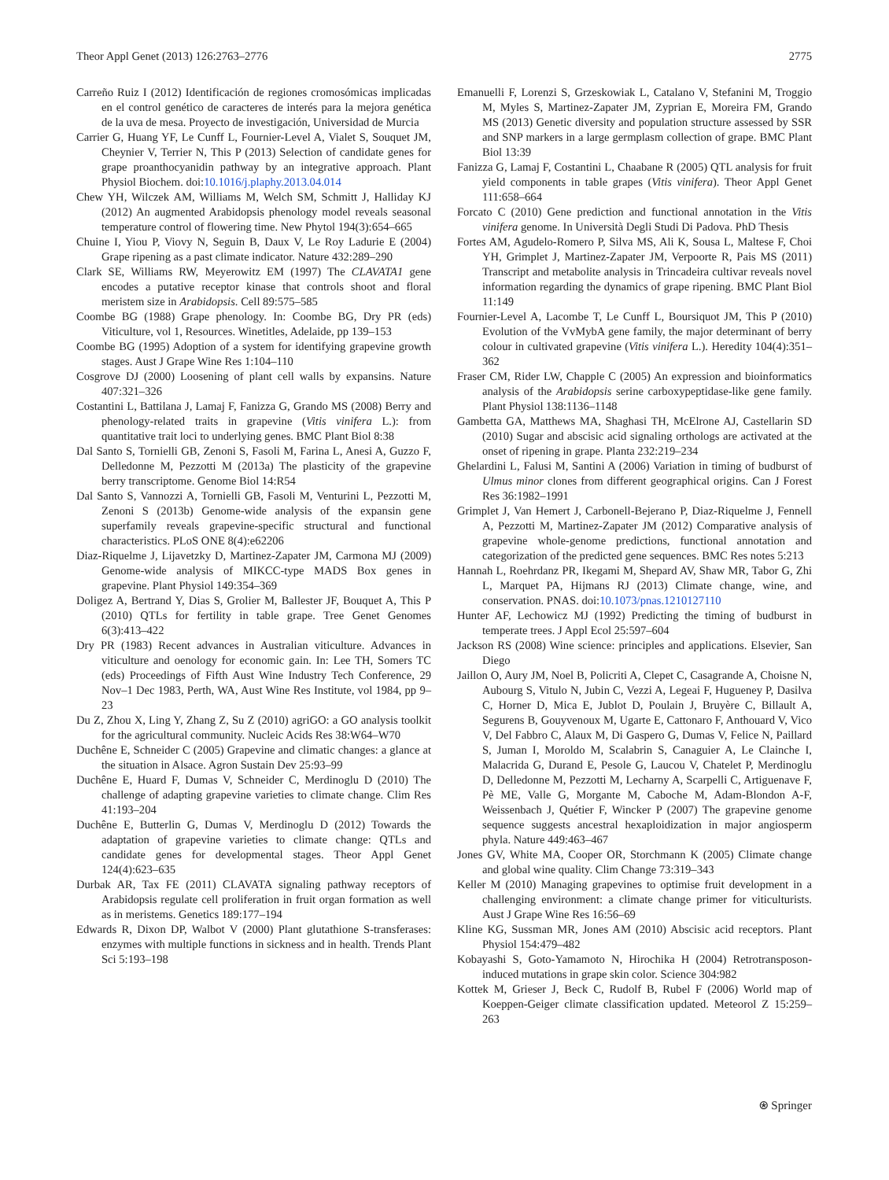Theor Appl Genet (2013) 126:2763–2776 2775
Carreño Ruiz I (2012) Identificación de regiones cromosómicas implicadas en el control genético de caracteres de interés para la mejora genética de la uva de mesa. Proyecto de investigación, Universidad de Murcia
Carrier G, Huang YF, Le Cunff L, Fournier-Level A, Vialet S, Souquet JM, Cheynier V, Terrier N, This P (2013) Selection of candidate genes for grape proanthocyanidin pathway by an integrative approach. Plant Physiol Biochem. doi:10.1016/j.plaphy.2013.04.014
Chew YH, Wilczek AM, Williams M, Welch SM, Schmitt J, Halliday KJ (2012) An augmented Arabidopsis phenology model reveals seasonal temperature control of flowering time. New Phytol 194(3):654–665
Chuine I, Yiou P, Viovy N, Seguin B, Daux V, Le Roy Ladurie E (2004) Grape ripening as a past climate indicator. Nature 432:289–290
Clark SE, Williams RW, Meyerowitz EM (1997) The CLAVATA1 gene encodes a putative receptor kinase that controls shoot and floral meristem size in Arabidopsis. Cell 89:575–585
Coombe BG (1988) Grape phenology. In: Coombe BG, Dry PR (eds) Viticulture, vol 1, Resources. Winetitles, Adelaide, pp 139–153
Coombe BG (1995) Adoption of a system for identifying grapevine growth stages. Aust J Grape Wine Res 1:104–110
Cosgrove DJ (2000) Loosening of plant cell walls by expansins. Nature 407:321–326
Costantini L, Battilana J, Lamaj F, Fanizza G, Grando MS (2008) Berry and phenology-related traits in grapevine (Vitis vinifera L.): from quantitative trait loci to underlying genes. BMC Plant Biol 8:38
Dal Santo S, Tornielli GB, Zenoni S, Fasoli M, Farina L, Anesi A, Guzzo F, Delledonne M, Pezzotti M (2013a) The plasticity of the grapevine berry transcriptome. Genome Biol 14:R54
Dal Santo S, Vannozzi A, Tornielli GB, Fasoli M, Venturini L, Pezzotti M, Zenoni S (2013b) Genome-wide analysis of the expansin gene superfamily reveals grapevine-specific structural and functional characteristics. PLoS ONE 8(4):e62206
Diaz-Riquelme J, Lijavetzky D, Martinez-Zapater JM, Carmona MJ (2009) Genome-wide analysis of MIKCC-type MADS Box genes in grapevine. Plant Physiol 149:354–369
Doligez A, Bertrand Y, Dias S, Grolier M, Ballester JF, Bouquet A, This P (2010) QTLs for fertility in table grape. Tree Genet Genomes 6(3):413–422
Dry PR (1983) Recent advances in Australian viticulture. Advances in viticulture and oenology for economic gain. In: Lee TH, Somers TC (eds) Proceedings of Fifth Aust Wine Industry Tech Conference, 29 Nov–1 Dec 1983, Perth, WA, Aust Wine Res Institute, vol 1984, pp 9–23
Du Z, Zhou X, Ling Y, Zhang Z, Su Z (2010) agriGO: a GO analysis toolkit for the agricultural community. Nucleic Acids Res 38:W64–W70
Duchêne E, Schneider C (2005) Grapevine and climatic changes: a glance at the situation in Alsace. Agron Sustain Dev 25:93–99
Duchêne E, Huard F, Dumas V, Schneider C, Merdinoglu D (2010) The challenge of adapting grapevine varieties to climate change. Clim Res 41:193–204
Duchêne E, Butterlin G, Dumas V, Merdinoglu D (2012) Towards the adaptation of grapevine varieties to climate change: QTLs and candidate genes for developmental stages. Theor Appl Genet 124(4):623–635
Durbak AR, Tax FE (2011) CLAVATA signaling pathway receptors of Arabidopsis regulate cell proliferation in fruit organ formation as well as in meristems. Genetics 189:177–194
Edwards R, Dixon DP, Walbot V (2000) Plant glutathione S-transferases: enzymes with multiple functions in sickness and in health. Trends Plant Sci 5:193–198
Emanuelli F, Lorenzi S, Grzeskowiak L, Catalano V, Stefanini M, Troggio M, Myles S, Martinez-Zapater JM, Zyprian E, Moreira FM, Grando MS (2013) Genetic diversity and population structure assessed by SSR and SNP markers in a large germplasm collection of grape. BMC Plant Biol 13:39
Fanizza G, Lamaj F, Costantini L, Chaabane R (2005) QTL analysis for fruit yield components in table grapes (Vitis vinifera). Theor Appl Genet 111:658–664
Forcato C (2010) Gene prediction and functional annotation in the Vitis vinifera genome. In Università Degli Studi Di Padova. PhD Thesis
Fortes AM, Agudelo-Romero P, Silva MS, Ali K, Sousa L, Maltese F, Choi YH, Grimplet J, Martinez-Zapater JM, Verpoorte R, Pais MS (2011) Transcript and metabolite analysis in Trincadeira cultivar reveals novel information regarding the dynamics of grape ripening. BMC Plant Biol 11:149
Fournier-Level A, Lacombe T, Le Cunff L, Boursiquot JM, This P (2010) Evolution of the VvMybA gene family, the major determinant of berry colour in cultivated grapevine (Vitis vinifera L.). Heredity 104(4):351–362
Fraser CM, Rider LW, Chapple C (2005) An expression and bioinformatics analysis of the Arabidopsis serine carboxypeptidase-like gene family. Plant Physiol 138:1136–1148
Gambetta GA, Matthews MA, Shaghasi TH, McElrone AJ, Castellarin SD (2010) Sugar and abscisic acid signaling orthologs are activated at the onset of ripening in grape. Planta 232:219–234
Ghelardini L, Falusi M, Santini A (2006) Variation in timing of budburst of Ulmus minor clones from different geographical origins. Can J Forest Res 36:1982–1991
Grimplet J, Van Hemert J, Carbonell-Bejerano P, Diaz-Riquelme J, Fennell A, Pezzotti M, Martinez-Zapater JM (2012) Comparative analysis of grapevine whole-genome predictions, functional annotation and categorization of the predicted gene sequences. BMC Res notes 5:213
Hannah L, Roehrdanz PR, Ikegami M, Shepard AV, Shaw MR, Tabor G, Zhi L, Marquet PA, Hijmans RJ (2013) Climate change, wine, and conservation. PNAS. doi:10.1073/pnas.1210127110
Hunter AF, Lechowicz MJ (1992) Predicting the timing of budburst in temperate trees. J Appl Ecol 25:597–604
Jackson RS (2008) Wine science: principles and applications. Elsevier, San Diego
Jaillon O, Aury JM, Noel B, Policriti A, Clepet C, Casagrande A, Choisne N, Aubourg S, Vitulo N, Jubin C, Vezzi A, Legeai F, Hugueney P, Dasilva C, Horner D, Mica E, Jublot D, Poulain J, Bruyère C, Billault A, Segurens B, Gouyvenoux M, Ugarte E, Cattonaro F, Anthouard V, Vico V, Del Fabbro C, Alaux M, Di Gaspero G, Dumas V, Felice N, Paillard S, Juman I, Moroldo M, Scalabrin S, Canaguier A, Le Clainche I, Malacrida G, Durand E, Pesole G, Laucou V, Chatelet P, Merdinoglu D, Delledonne M, Pezzotti M, Lecharny A, Scarpelli C, Artiguenave F, Pè ME, Valle G, Morgante M, Caboche M, Adam-Blondon A-F, Weissenbach J, Quétier F, Wincker P (2007) The grapevine genome sequence suggests ancestral hexaploidization in major angiosperm phyla. Nature 449:463–467
Jones GV, White MA, Cooper OR, Storchmann K (2005) Climate change and global wine quality. Clim Change 73:319–343
Keller M (2010) Managing grapevines to optimise fruit development in a challenging environment: a climate change primer for viticulturists. Aust J Grape Wine Res 16:56–69
Kline KG, Sussman MR, Jones AM (2010) Abscisic acid receptors. Plant Physiol 154:479–482
Kobayashi S, Goto-Yamamoto N, Hirochika H (2004) Retrotransposon-induced mutations in grape skin color. Science 304:982
Kottek M, Grieser J, Beck C, Rudolf B, Rubel F (2006) World map of Koeppen-Geiger climate classification updated. Meteorol Z 15:259–263
⍟ Springer